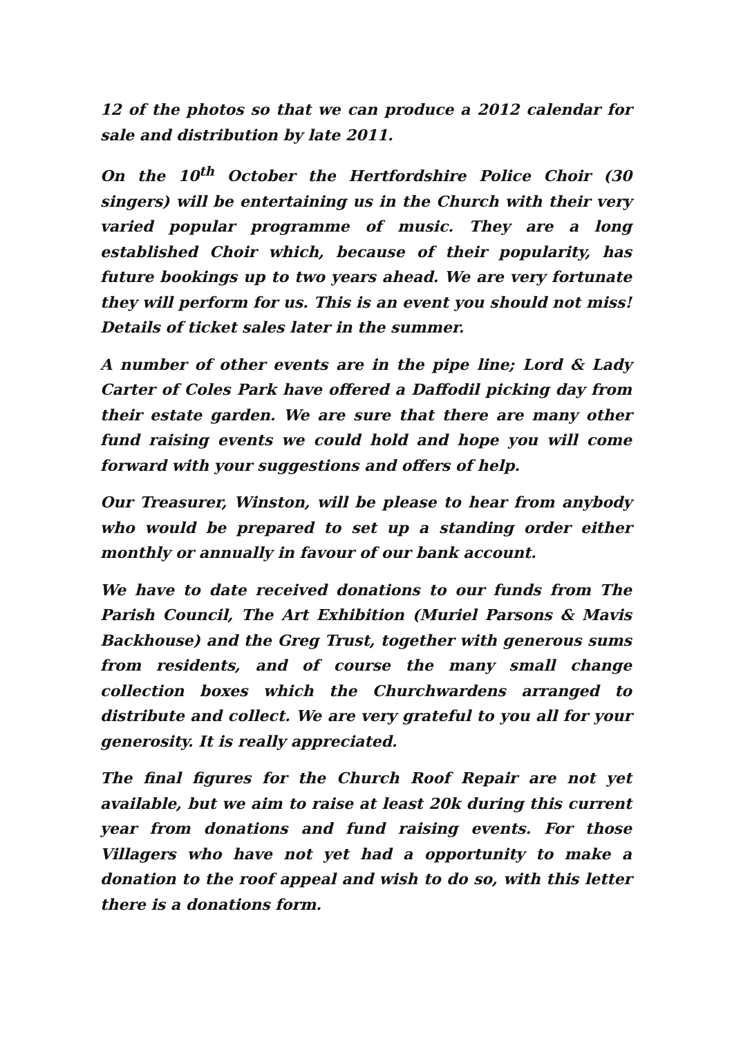12 of the photos so that we can produce a 2012 calendar for sale and distribution by late 2011.
On the 10<sup>th</sup> October the Hertfordshire Police Choir (30 singers) will be entertaining us in the Church with their very varied popular programme of music. They are a long established Choir which, because of their popularity, has future bookings up to two years ahead. We are very fortunate they will perform for us. This is an event you should not miss! Details of ticket sales later in the summer.
A number of other events are in the pipe line; Lord & Lady Carter of Coles Park have offered a Daffodil picking day from their estate garden. We are sure that there are many other fund raising events we could hold and hope you will come forward with your suggestions and offers of help.
Our Treasurer, Winston, will be please to hear from anybody who would be prepared to set up a standing order either monthly or annually in favour of our bank account.
We have to date received donations to our funds from The Parish Council, The Art Exhibition (Muriel Parsons & Mavis Backhouse) and the Greg Trust, together with generous sums from residents, and of course the many small change collection boxes which the Churchwardens arranged to distribute and collect. We are very grateful to you all for your generosity. It is really appreciated.
The final figures for the Church Roof Repair are not yet available, but we aim to raise at least 20k during this current year from donations and fund raising events. For those Villagers who have not yet had a opportunity to make a donation to the roof appeal and wish to do so, with this letter there is a donations form.